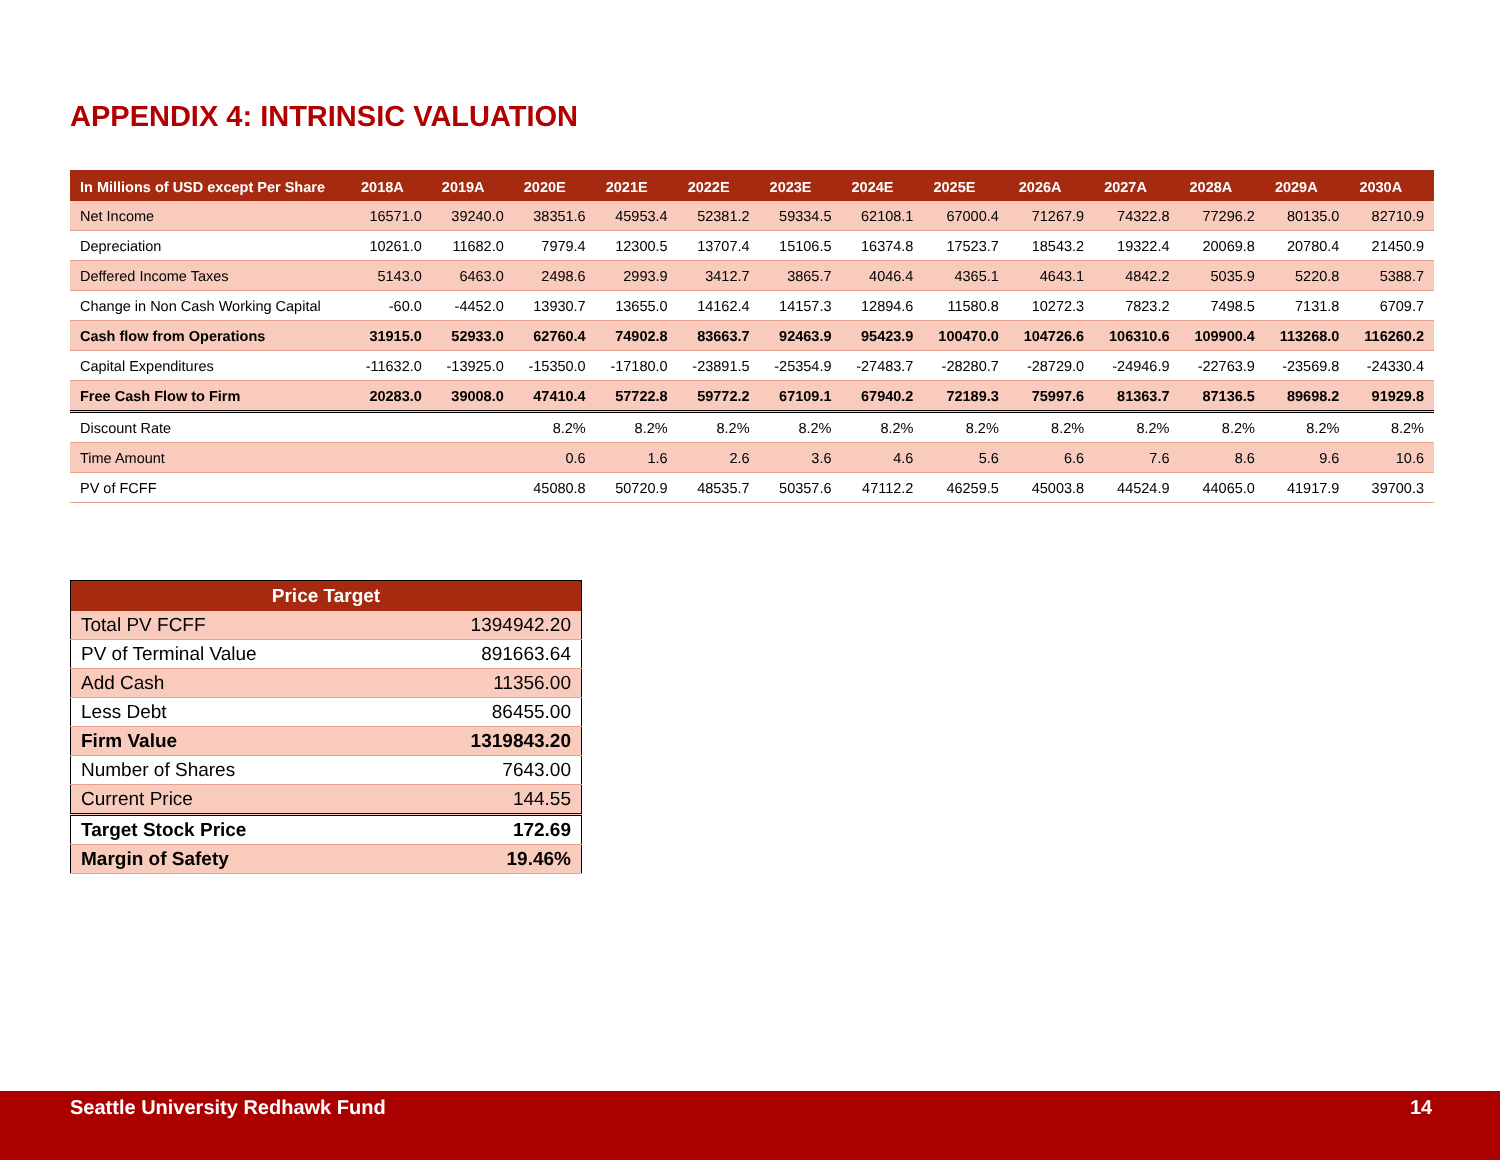APPENDIX 4: INTRINSIC VALUATION
| In Millions of USD except Per Share | 2018A | 2019A | 2020E | 2021E | 2022E | 2023E | 2024E | 2025E | 2026A | 2027A | 2028A | 2029A | 2030A |
| --- | --- | --- | --- | --- | --- | --- | --- | --- | --- | --- | --- | --- | --- |
| Net Income | 16571.0 | 39240.0 | 38351.6 | 45953.4 | 52381.2 | 59334.5 | 62108.1 | 67000.4 | 71267.9 | 74322.8 | 77296.2 | 80135.0 | 82710.9 |
| Depreciation | 10261.0 | 11682.0 | 7979.4 | 12300.5 | 13707.4 | 15106.5 | 16374.8 | 17523.7 | 18543.2 | 19322.4 | 20069.8 | 20780.4 | 21450.9 |
| Deffered Income Taxes | 5143.0 | 6463.0 | 2498.6 | 2993.9 | 3412.7 | 3865.7 | 4046.4 | 4365.1 | 4643.1 | 4842.2 | 5035.9 | 5220.8 | 5388.7 |
| Change in Non Cash Working Capital | -60.0 | -4452.0 | 13930.7 | 13655.0 | 14162.4 | 14157.3 | 12894.6 | 11580.8 | 10272.3 | 7823.2 | 7498.5 | 7131.8 | 6709.7 |
| Cash flow from Operations | 31915.0 | 52933.0 | 62760.4 | 74902.8 | 83663.7 | 92463.9 | 95423.9 | 100470.0 | 104726.6 | 106310.6 | 109900.4 | 113268.0 | 116260.2 |
| Capital Expenditures | -11632.0 | -13925.0 | -15350.0 | -17180.0 | -23891.5 | -25354.9 | -27483.7 | -28280.7 | -28729.0 | -24946.9 | -22763.9 | -23569.8 | -24330.4 |
| Free Cash Flow to Firm | 20283.0 | 39008.0 | 47410.4 | 57722.8 | 59772.2 | 67109.1 | 67940.2 | 72189.3 | 75997.6 | 81363.7 | 87136.5 | 89698.2 | 91929.8 |
| Discount Rate | | | 8.2% | 8.2% | 8.2% | 8.2% | 8.2% | 8.2% | 8.2% | 8.2% | 8.2% | 8.2% | 8.2% |
| Time Amount | | | 0.6 | 1.6 | 2.6 | 3.6 | 4.6 | 5.6 | 6.6 | 7.6 | 8.6 | 9.6 | 10.6 |
| PV of FCFF | | | 45080.8 | 50720.9 | 48535.7 | 50357.6 | 47112.2 | 46259.5 | 45003.8 | 44524.9 | 44065.0 | 41917.9 | 39700.3 |
| Price Target | |
| --- | --- |
| Total PV FCFF | 1394942.20 |
| PV of Terminal Value | 891663.64 |
| Add Cash | 11356.00 |
| Less Debt | 86455.00 |
| Firm Value | 1319843.20 |
| Number of Shares | 7643.00 |
| Current Price | 144.55 |
| Target Stock Price | 172.69 |
| Margin of Safety | 19.46% |
Seattle University Redhawk Fund 14